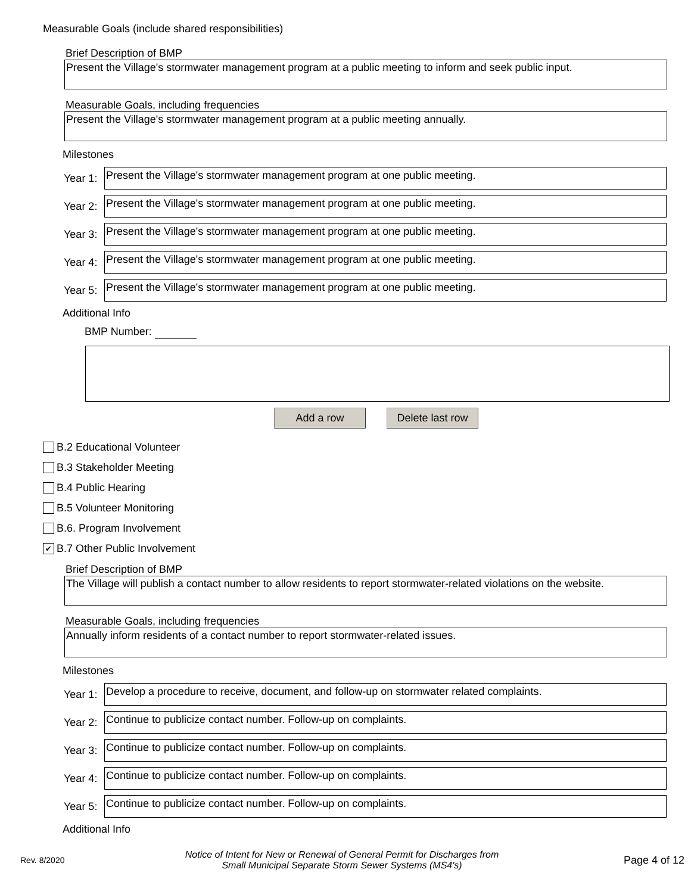Measurable Goals (include shared responsibilities)
Brief Description of BMP
Present the Village's stormwater management program at a public meeting to inform and seek public input.
Measurable Goals, including frequencies
Present the Village's stormwater management program at a public meeting annually.
Milestones
Year 1:
Present the Village's stormwater management program at one public meeting.
Year 2:
Present the Village's stormwater management program at one public meeting.
Year 3:
Present the Village's stormwater management program at one public meeting.
Year 4:
Present the Village's stormwater management program at one public meeting.
Year 5:
Present the Village's stormwater management program at one public meeting.
Additional Info
BMP Number:
Add a row Delete last row
B.2 Educational Volunteer
B.3 Stakeholder Meeting
B.4 Public Hearing
B.5 Volunteer Monitoring
B.6. Program Involvement
✔ B.7 Other Public Involvement
Brief Description of BMP
The Village will publish a contact number to allow residents to report stormwater-related violations on the website.
Measurable Goals, including frequencies
Annually inform residents of a contact number to report stormwater-related issues.
Milestones
Year 1:
Develop a procedure to receive, document, and follow-up on stormwater related complaints.
Year 2:
Continue to publicize contact number. Follow-up on complaints.
Year 3:
Continue to publicize contact number. Follow-up on complaints.
Year 4:
Continue to publicize contact number. Follow-up on complaints.
Year 5:
Continue to publicize contact number. Follow-up on complaints.
Additional Info
Rev. 8/2020
Notice of Intent for New or Renewal of General Permit for Discharges from
Small Municipal Separate Storm Sewer Systems (MS4's)
Page 4 of 12